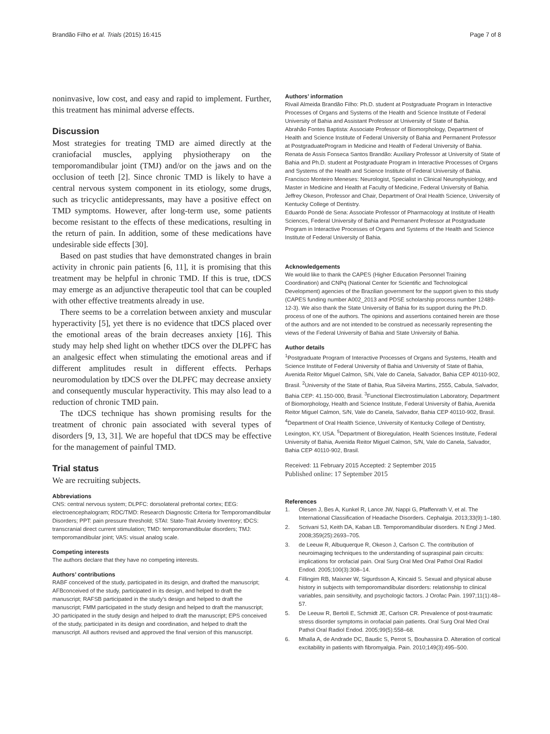Brandão Filho et al. Trials (2015) 16:415 Page 7 of 8
noninvasive, low cost, and easy and rapid to implement. Further, this treatment has minimal adverse effects.
Discussion
Most strategies for treating TMD are aimed directly at the craniofacial muscles, applying physiotherapy on the temporomandibular joint (TMJ) and/or on the jaws and on the occlusion of teeth [2]. Since chronic TMD is likely to have a central nervous system component in its etiology, some drugs, such as tricyclic antidepressants, may have a positive effect on TMD symptoms. However, after long-term use, some patients become resistant to the effects of these medications, resulting in the return of pain. In addition, some of these medications have undesirable side effects [30].
Based on past studies that have demonstrated changes in brain activity in chronic pain patients [6, 11], it is promising that this treatment may be helpful in chronic TMD. If this is true, tDCS may emerge as an adjunctive therapeutic tool that can be coupled with other effective treatments already in use.
There seems to be a correlation between anxiety and muscular hyperactivity [5], yet there is no evidence that tDCS placed over the emotional areas of the brain decreases anxiety [16]. This study may help shed light on whether tDCS over the DLPFC has an analgesic effect when stimulating the emotional areas and if different amplitudes result in different effects. Perhaps neuromodulation by tDCS over the DLPFC may decrease anxiety and consequently muscular hyperactivity. This may also lead to a reduction of chronic TMD pain.
The tDCS technique has shown promising results for the treatment of chronic pain associated with several types of disorders [9, 13, 31]. We are hopeful that tDCS may be effective for the management of painful TMD.
Trial status
We are recruiting subjects.
Abbreviations
CNS: central nervous system; DLPFC: dorsolateral prefrontal cortex; EEG: electroencephalogram; RDC/TMD: Research Diagnostic Criteria for Temporomandibular Disorders; PPT: pain pressure threshold; STAI: State-Trait Anxiety Inventory; tDCS: transcranial direct current stimulation; TMD: temporomandibular disorders; TMJ: temporomandibular joint; VAS: visual analog scale.
Competing interests
The authors declare that they have no competing interests.
Authors’ contributions
RABF conceived of the study, participated in its design, and drafted the manuscript; AFBconceived of the study, participated in its design, and helped to draft the manuscript; RAFSB participated in the study’s design and helped to draft the manuscript; FMM participated in the study design and helped to draft the manuscript; JO participated in the study design and helped to draft the manuscript; EPS conceived of the study, participated in its design and coordination, and helped to draft the manuscript. All authors revised and approved the final version of this manuscript.
Authors’ information
Rivail Almeida Brandão Filho: Ph.D. student at Postgraduate Program in Interactive Processes of Organs and Systems of the Health and Science Institute of Federal University of Bahia and Assistant Professor at University of State of Bahia.
Abrahão Fontes Baptista: Associate Professor of Biomorphology, Department of Health and Science Institute of Federal University of Bahia and Permanent Professor at PostgraduateProgram in Medicine and Health of Federal University of Bahia.
Renata de Assis Fonseca Santos Brandão: Auxiliary Professor at University of State of Bahia and Ph.D. student at Postgraduate Program in Interactive Processes of Organs and Systems of the Health and Science Institute of Federal University of Bahia.
Francisco Monteiro Meneses: Neurologist, Specialist in Clinical Neurophysiology, and Master in Medicine and Health at Faculty of Medicine, Federal University of Bahia.
Jeffrey Okeson, Professor and Chair, Department of Oral Health Science, University of Kentucky College of Dentistry.
Eduardo Pondé de Sena: Associate Professor of Pharmacology at Institute of Health Sciences, Federal University of Bahia and Permanent Professor at Postgraduate Program in Interactive Processes of Organs and Systems of the Health and Science Institute of Federal University of Bahia.
Acknowledgements
We would like to thank the CAPES (Higher Education Personnel Training Coordination) and CNPq (National Center for Scientific and Technological Development) agencies of the Brazilian government for the support given to this study (CAPES funding number A002_2013 and PDSE scholarship process number 12489-12-3). We also thank the State University of Bahia for its support during the Ph.D. process of one of the authors. The opinions and assertions contained herein are those of the authors and are not intended to be construed as necessarily representing the views of the Federal University of Bahia and State University of Bahia.
Author details
<sup>1</sup> Postgraduate Program of Interactive Processes of Organs and Systems, Health and Science Institute of Federal University of Bahia and University of State of Bahia, Avenida Reitor Miguel Calmon, S/N, Vale do Canela, Salvador, Bahia CEP 40110-902, Brasil. <sup>2</sup>University of the State of Bahia, Rua Silveira Martins, 2555, Cabula, Salvador, Bahia CEP: 41.150-000, Brasil. <sup>3</sup>Functional Electrostimulation Laboratory, Department of Biomorphology, Health and Science Institute, Federal University of Bahia, Avenida Reitor Miguel Calmon, S/N, Vale do Canela, Salvador, Bahia CEP 40110-902, Brasil. <sup>4</sup>Department of Oral Health Science, University of Kentucky College of Dentistry, Lexington, KY, USA. <sup>5</sup>Department of Bioregulation, Health Sciences Institute, Federal University of Bahia, Avenida Reitor Miguel Calmon, S/N, Vale do Canela, Salvador, Bahia CEP 40110-902, Brasil.
Received: 11 February 2015 Accepted: 2 September 2015
Published online: 17 September 2015
References
1. Olesen J, Bes A, Kunkel R, Lance JW, Nappi G, Pfaffenrath V, et al. The International Classification of Headache Disorders. Cephalgia. 2013;33(9):1–180.
2. Scrivani SJ, Keith DA, Kaban LB. Temporomandibular disorders. N Engl J Med. 2008;359(25):2693–705.
3. de Leeuw R, Albuquerque R, Okeson J, Carlson C. The contribution of neuroimaging techniques to the understanding of supraspinal pain circuits: implications for orofacial pain. Oral Surg Oral Med Oral Pathol Oral Radiol Endod. 2005;100(3):308–14.
4. Fillingim RB, Maixner W, Sigurdsson A, Kincaid S. Sexual and physical abuse history in subjects with temporomandibular disorders: relationship to clinical variables, pain sensitivity, and psychologic factors. J Orofac Pain. 1997;11(1):48–57.
5. De Leeuw R, Bertoli E, Schmidt JE, Carlson CR. Prevalence of post-traumatic stress disorder symptoms in orofacial pain patients. Oral Surg Oral Med Oral Pathol Oral Radiol Endod. 2005;99(5):558–68.
6. Mhalla A, de Andrade DC, Baudic S, Perrot S, Bouhassira D. Alteration of cortical excitability in patients with fibromyalgia. Pain. 2010;149(3):495–500.